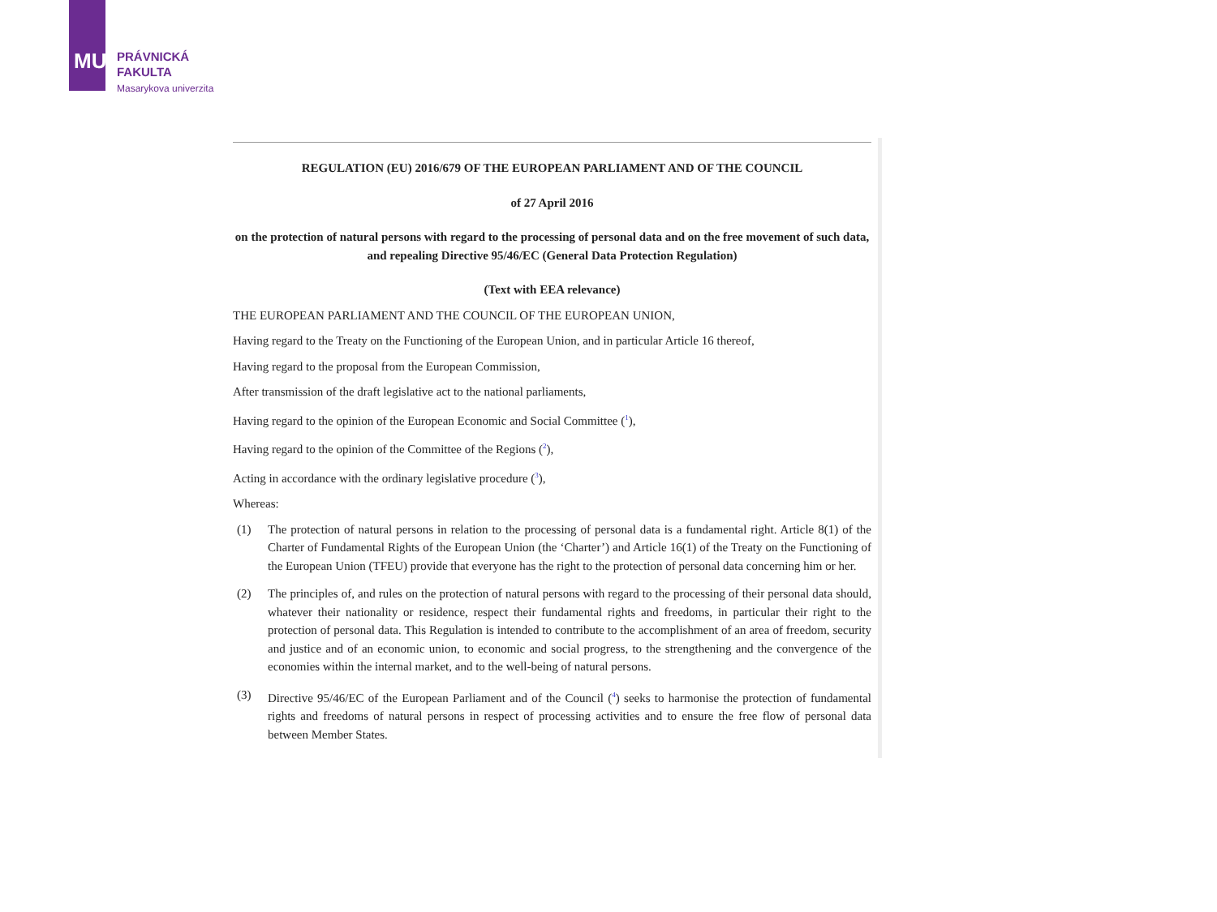MU
PRÁVNICKÁ
FAKULTA
Masarykova univerzita
REGULATION (EU) 2016/679 OF THE EUROPEAN PARLIAMENT AND OF THE COUNCIL
of 27 April 2016
on the protection of natural persons with regard to the processing of personal data and on the free movement of such data, and repealing Directive 95/46/EC (General Data Protection Regulation)
(Text with EEA relevance)
THE EUROPEAN PARLIAMENT AND THE COUNCIL OF THE EUROPEAN UNION,
Having regard to the Treaty on the Functioning of the European Union, and in particular Article 16 thereof,
Having regard to the proposal from the European Commission,
After transmission of the draft legislative act to the national parliaments,
Having regard to the opinion of the European Economic and Social Committee (<sup>1</sup>),
Having regard to the opinion of the Committee of the Regions (<sup>2</sup>),
Acting in accordance with the ordinary legislative procedure (<sup>3</sup>),
Whereas:
(1) The protection of natural persons in relation to the processing of personal data is a fundamental right. Article 8(1) of the Charter of Fundamental Rights of the European Union (the ‘Charter’) and Article 16(1) of the Treaty on the Functioning of the European Union (TFEU) provide that everyone has the right to the protection of personal data concerning him or her.
(2) The principles of, and rules on the protection of natural persons with regard to the processing of their personal data should, whatever their nationality or residence, respect their fundamental rights and freedoms, in particular their right to the protection of personal data. This Regulation is intended to contribute to the accomplishment of an area of freedom, security and justice and of an economic union, to economic and social progress, to the strengthening and the convergence of the economies within the internal market, and to the well-being of natural persons.
(3) Directive 95/46/EC of the European Parliament and of the Council (<sup>4</sup>) seeks to harmonise the protection of fundamental rights and freedoms of natural persons in respect of processing activities and to ensure the free flow of personal data between Member States.